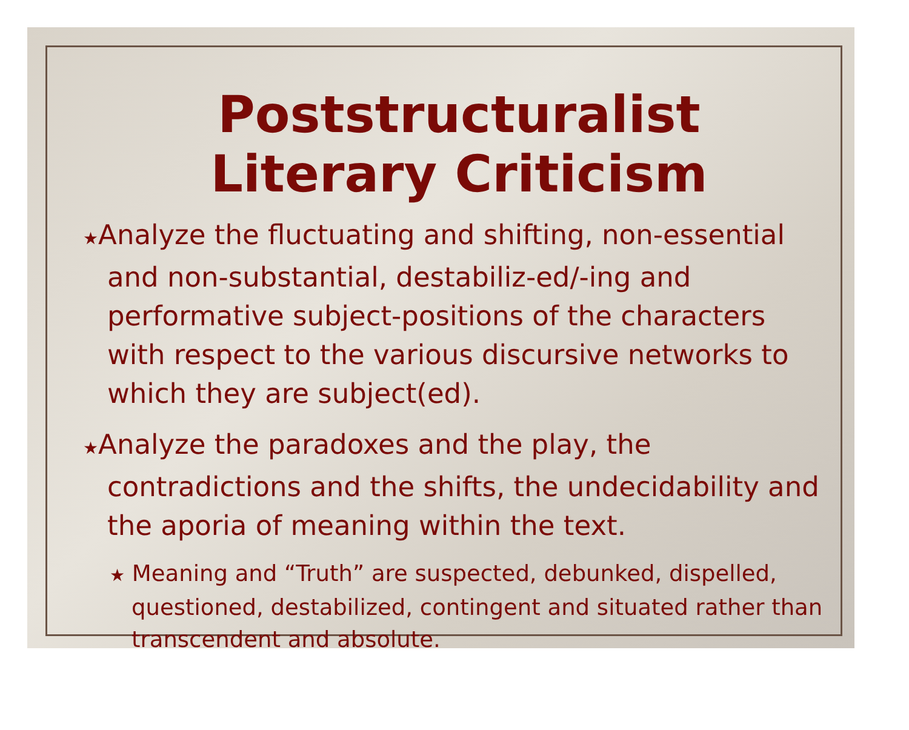Poststructuralist
Literary Criticism
★Analyze the fluctuating and shifting, non-essential and non-substantial, destabiliz-ed/-ing and performative subject-positions of the characters with respect to the various discursive networks to which they are subject(ed).
★Analyze the paradoxes and the play, the contradictions and the shifts, the undecidability and the aporia of meaning within the text.
★ Meaning and “Truth” are suspected, debunked, dispelled, questioned, destabilized, contingent and situated rather than transcendent and absolute.